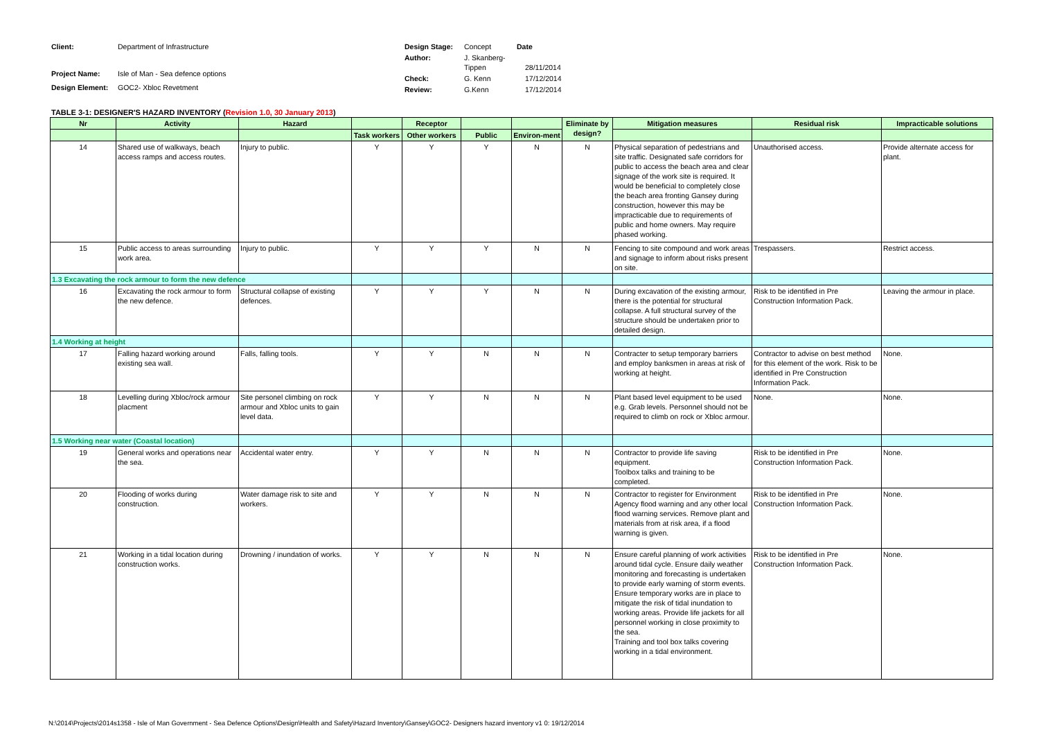| Client: | Department of Infrastructure |
| Project Name: | Isle of Man - Sea defence options |
| Design Element: | GOC2- Xbloc Revetment |
| Design Stage: | Concept | Date |
| Author: | J. Skanberg- Tippen | 28/11/2014 |
| Check: | G. Kenn | 17/12/2014 |
| Review: | G.Kenn | 17/12/2014 |
TABLE 3-1: DESIGNER'S HAZARD INVENTORY (Revision 1.0, 30 January 2013)
| Nr | Activity | Hazard | | Receptor | | | Eliminate by design? | Mitigation measures | Residual risk | Impracticable solutions |
| --- | --- | --- | --- | --- | --- | --- | --- | --- | --- | --- |
| | | | Task workers | Other workers | Public | Environ-ment | | | | |
| 14 | Shared use of walkways, beach access ramps and access routes. | Injury to public. | Y | Y | Y | N | N | Physical separation of pedestrians and site traffic. Designated safe corridors for public to access the beach area and clear signage of the work site is required. It would be beneficial to completely close the beach area fronting Gansey during construction, however this may be impracticable due to requirements of public and home owners. May require phased working. | Unauthorised access. | Provide alternate access for plant. |
| 15 | Public access to areas surrounding work area. | Injury to public. | Y | Y | Y | N | N | Fencing to site compound and work areas and signage to inform about risks present on site. | Trespassers. | Restrict access. |
| 1.3 Excavating the rock armour to form the new defence | | | | | | | | | | |
| 16 | Excavating the rock armour to form the new defence. | Structural collapse of existing defences. | Y | Y | Y | N | N | During excavation of the existing armour, there is the potential for structural collapse. A full structural survey of the structure should be undertaken prior to detailed design. | Risk to be identified in Pre Construction Information Pack. | Leaving the armour in place. |
| 1.4 Working at height | | | | | | | | | | |
| 17 | Falling hazard working around existing sea wall. | Falls, falling tools. | Y | Y | N | N | N | Contracter to setup temporary barriers and employ banksmen in areas at risk of working at height. | Contractor to advise on best method for this element of the work. Risk to be identified in Pre Construction Information Pack. | None. |
| 18 | Levelling during Xbloc/rock armour placment | Site personel climbing on rock armour and Xbloc units to gain level data. | Y | Y | N | N | N | Plant based level equipment to be used e.g. Grab levels. Personnel should not be required to climb on rock or Xbloc armour. | None. | None. |
| 1.5 Working near water (Coastal location) | | | | | | | | | | |
| 19 | General works and operations near the sea. | Accidental water entry. | Y | Y | N | N | N | Contractor to provide life saving equipment. Toolbox talks and training to be completed. | Risk to be identified in Pre Construction Information Pack. | None. |
| 20 | Flooding of works during construction. | Water damage risk to site and workers. | Y | Y | N | N | N | Contractor to register for Environment Agency flood warning and any other local flood warning services. Remove plant and materials from at risk area, if a flood warning is given. | Risk to be identified in Pre Construction Information Pack. | None. |
| 21 | Working in a tidal location during construction works. | Drowning / inundation of works. | Y | Y | N | N | N | Ensure careful planning of work activities around tidal cycle. Ensure daily weather monitoring and forecasting is undertaken to provide early warning of storm events. Ensure temporary works are in place to mitigate the risk of tidal inundation to working areas. Provide life jackets for all personnel working in close proximity to the sea. Training and tool box talks covering working in a tidal environment. | Risk to be identified in Pre Construction Information Pack. | None. |
N:\2014\Projects\2014s1358 - Isle of Man Government - Sea Defence Options\Design\Health and Safety\Hazard Inventory\Gansey\GOC2- Designers hazard inventory v1 0: 19/12/2014